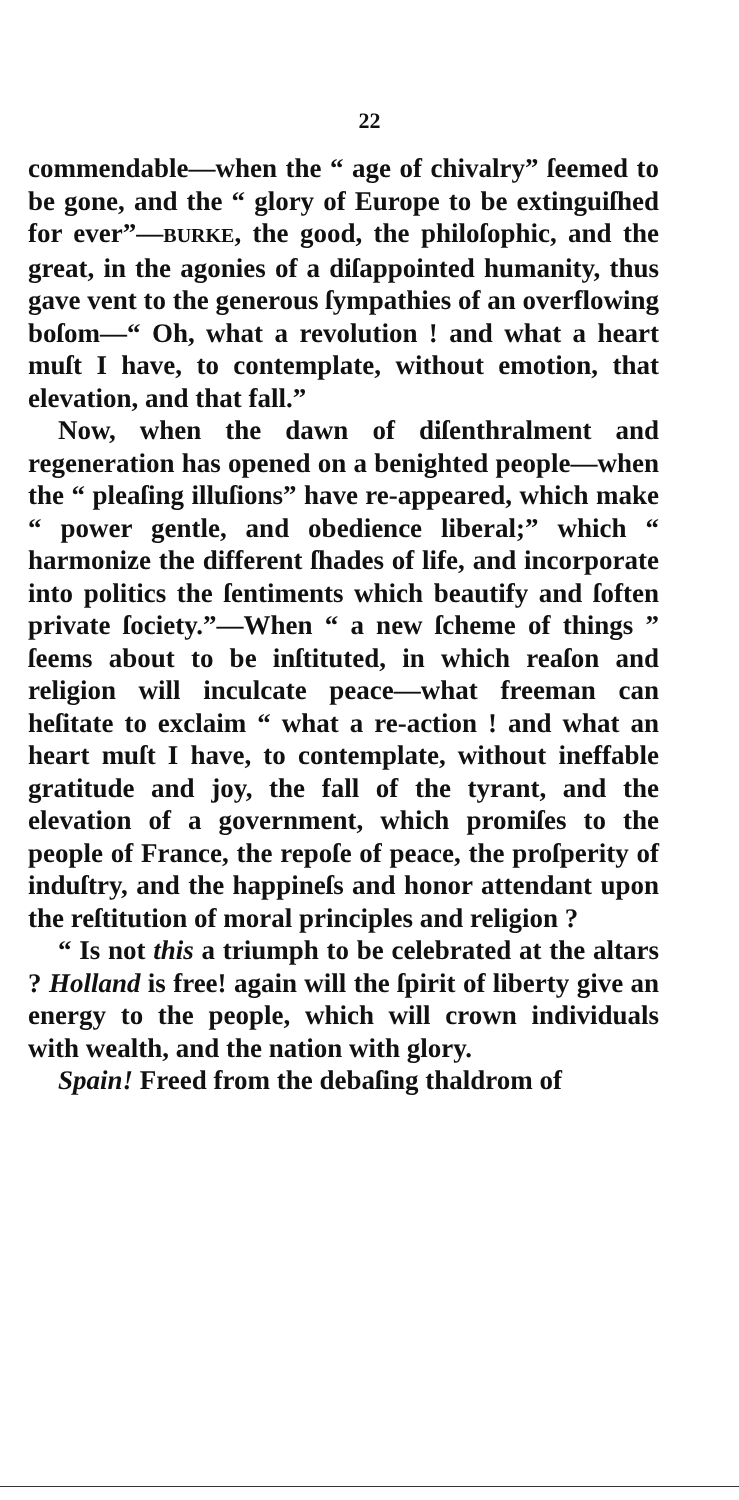22
commendable—when the “ age of chivalry” ſeemed to be gone, and the “ glory of Europe to be extinguiſhed for ever”—BURKE, the good, the philoſophic, and the great, in the agonies of a diſappointed humanity, thus gave vent to the generous ſympathies of an overflowing boſom—“ Oh, what a revolution ! and what a heart muſt I have, to contemplate, without emotion, that elevation, and that fall.”
Now, when the dawn of diſenthralment and regeneration has opened on a benighted people—when the “ pleaſing illuſions” have re-appeared, which make “ power gentle, and obedience liberal;” which “ harmonize the different ſhades of life, and incorporate into politics the ſentiments which beautify and ſoften private ſociety.”—When “ a new ſcheme of things ” ſeems about to be inſtituted, in which reaſon and religion will inculcate peace—what freeman can heſitate to exclaim “ what a re-action ! and what an heart muſt I have, to contemplate, without ineffable gratitude and joy, the fall of the tyrant, and the elevation of a government, which promiſes to the people of France, the repoſe of peace, the proſperity of induſtry, and the happineſs and honor attendant upon the reſtitution of moral principles and religion ?
“ Is not this a triumph to be celebrated at the altars ? Holland is free! again will the ſpirit of liberty give an energy to the people, which will crown individuals with wealth, and the nation with glory.
Spain! Freed from the debaſing thaldrom of